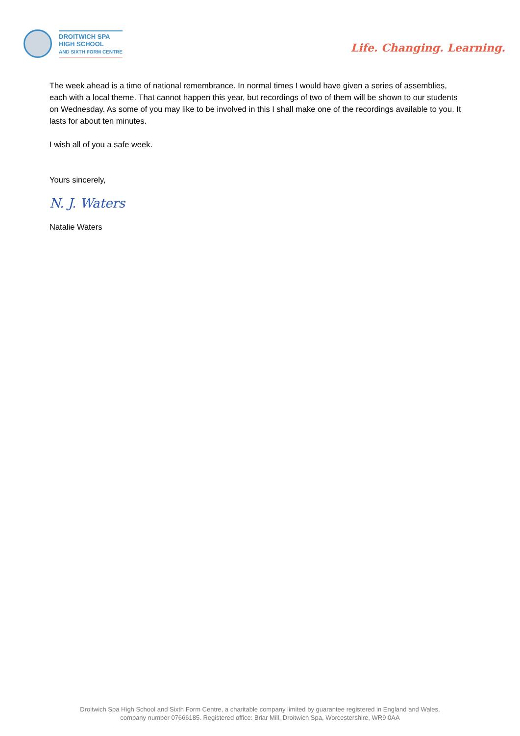DROITWICH SPA
HIGH SCHOOL
AND SIXTH FORM CENTRE
Life. Changing. Learning.
The week ahead is a time of national remembrance. In normal times I would have given a series of assemblies, each with a local theme. That cannot happen this year, but recordings of two of them will be shown to our students on Wednesday. As some of you may like to be involved in this I shall make one of the recordings available to you. It lasts for about ten minutes.
I wish all of you a safe week.
Yours sincerely,
N. J. Waters
Natalie Waters
Droitwich Spa High School and Sixth Form Centre, a charitable company limited by guarantee registered in England and Wales,
company number 07666185. Registered office: Briar Mill, Droitwich Spa, Worcestershire, WR9 0AA